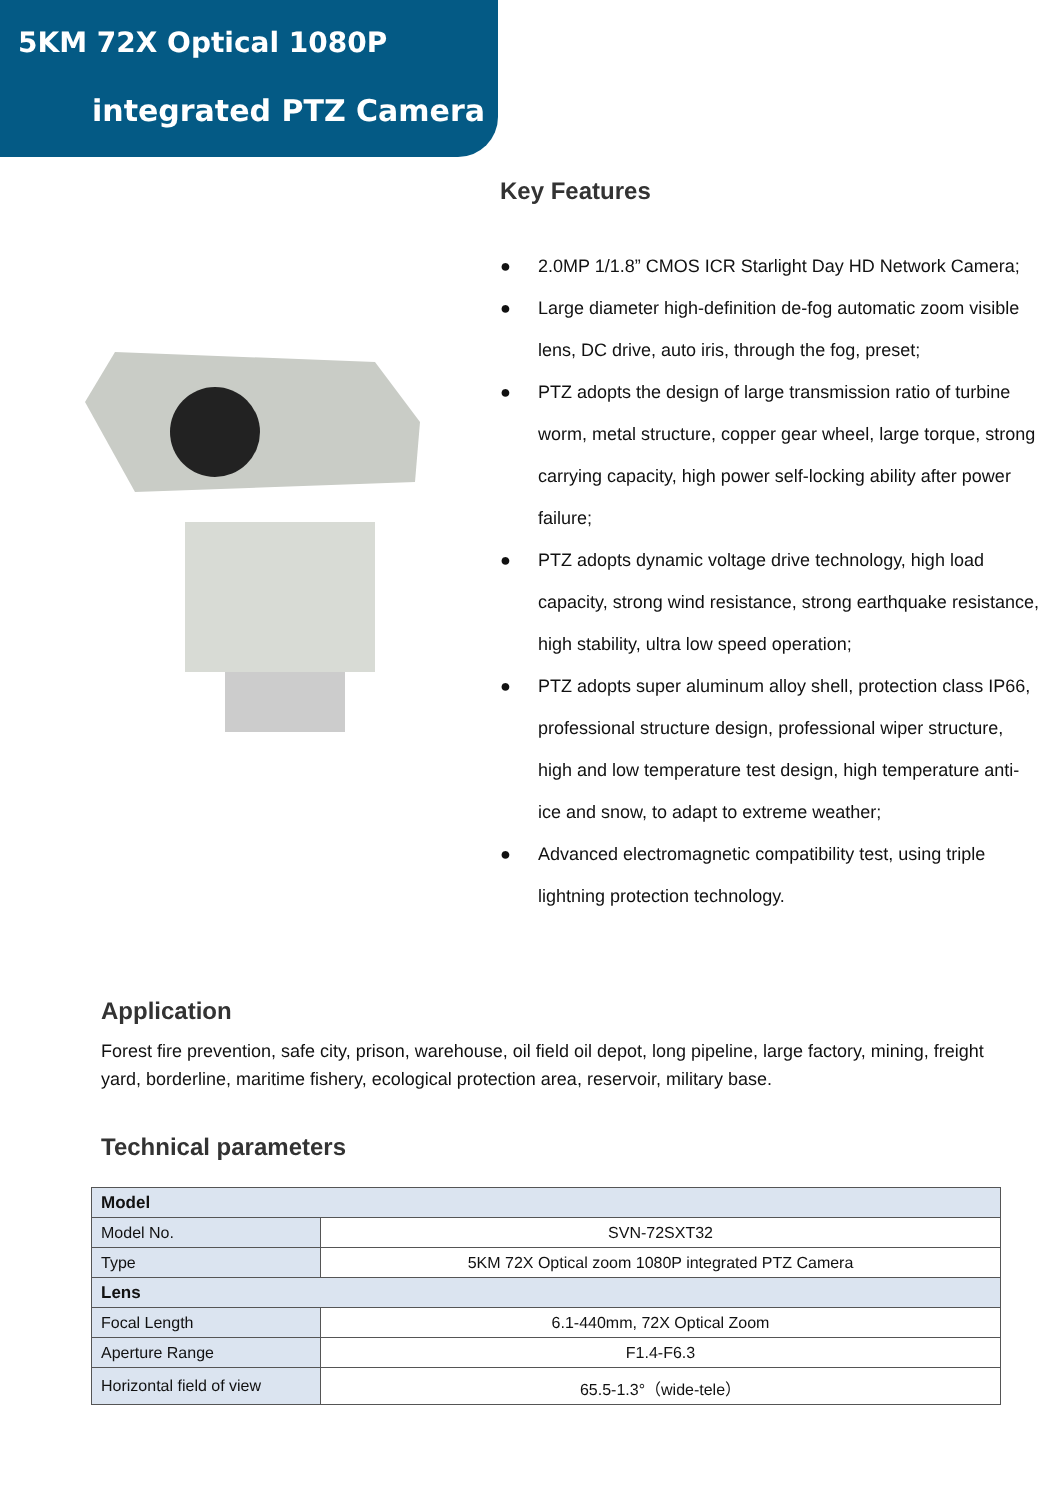5KM 72X Optical 1080P
integrated PTZ Camera
Key Features
● 2.0MP 1/1.8” CMOS ICR Starlight Day HD Network Camera;
● Large diameter high-definition de-fog automatic zoom visible lens, DC drive, auto iris, through the fog, preset;
● PTZ adopts the design of large transmission ratio of turbine worm, metal structure, copper gear wheel, large torque, strong carrying capacity, high power self-locking ability after power failure;
● PTZ adopts dynamic voltage drive technology, high load capacity, strong wind resistance, strong earthquake resistance, high stability, ultra low speed operation;
● PTZ adopts super aluminum alloy shell, protection class IP66, professional structure design, professional wiper structure, high and low temperature test design, high temperature anti-ice and snow, to adapt to extreme weather;
● Advanced electromagnetic compatibility test, using triple lightning protection technology.
Application
Forest fire prevention, safe city, prison, warehouse, oil field oil depot, long pipeline, large factory, mining, freight yard, borderline, maritime fishery, ecological protection area, reservoir, military base.
Technical parameters
| Model | |
| Model No. | SVN-72SXT32 |
| Type | 5KM 72X Optical zoom 1080P integrated PTZ Camera |
| Lens | |
| Focal Length | 6.1-440mm, 72X Optical Zoom |
| Aperture Range | F1.4-F6.3 |
| Horizontal field of view | 65.5-1.3°（wide-tele） |